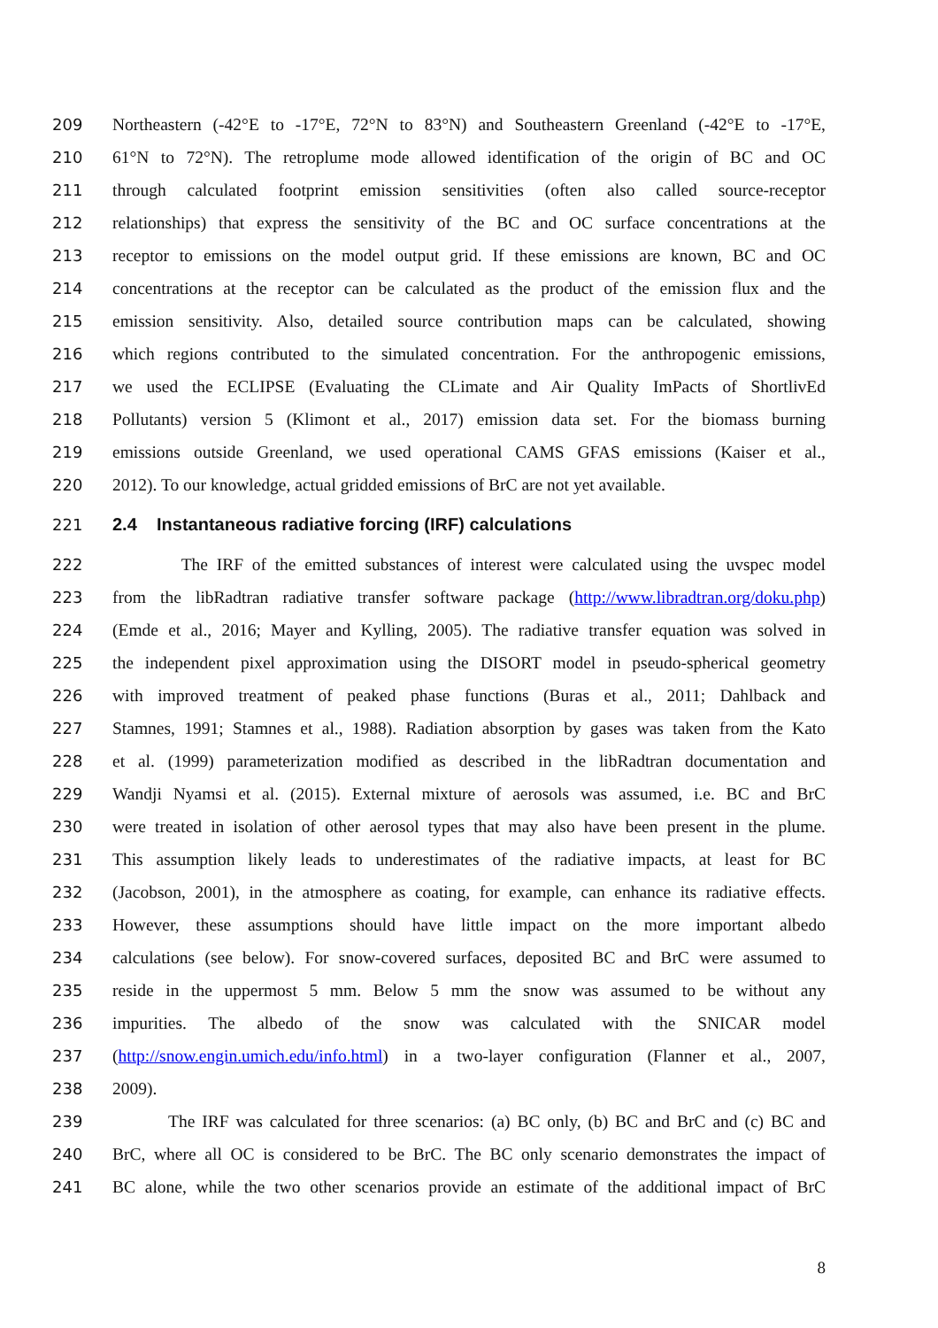209 Northeastern (-42°E to -17°E, 72°N to 83°N) and Southeastern Greenland (-42°E to -17°E,
210 61°N to 72°N). The retroplume mode allowed identification of the origin of BC and OC
211 through calculated footprint emission sensitivities (often also called source-receptor
212 relationships) that express the sensitivity of the BC and OC surface concentrations at the
213 receptor to emissions on the model output grid. If these emissions are known, BC and OC
214 concentrations at the receptor can be calculated as the product of the emission flux and the
215 emission sensitivity. Also, detailed source contribution maps can be calculated, showing
216 which regions contributed to the simulated concentration. For the anthropogenic emissions,
217 we used the ECLIPSE (Evaluating the CLimate and Air Quality ImPacts of ShortlivEd
218 Pollutants) version 5 (Klimont et al., 2017) emission data set. For the biomass burning
219 emissions outside Greenland, we used operational CAMS GFAS emissions (Kaiser et al.,
220 2012). To our knowledge, actual gridded emissions of BrC are not yet available.
221 2.4 Instantaneous radiative forcing (IRF) calculations
222 The IRF of the emitted substances of interest were calculated using the uvspec model
223 from the libRadtran radiative transfer software package (http://www.libradtran.org/doku.php)
224 (Emde et al., 2016; Mayer and Kylling, 2005). The radiative transfer equation was solved in
225 the independent pixel approximation using the DISORT model in pseudo-spherical geometry
226 with improved treatment of peaked phase functions (Buras et al., 2011; Dahlback and
227 Stamnes, 1991; Stamnes et al., 1988). Radiation absorption by gases was taken from the Kato
228 et al. (1999) parameterization modified as described in the libRadtran documentation and
229 Wandji Nyamsi et al. (2015). External mixture of aerosols was assumed, i.e. BC and BrC
230 were treated in isolation of other aerosol types that may also have been present in the plume.
231 This assumption likely leads to underestimates of the radiative impacts, at least for BC
232 (Jacobson, 2001), in the atmosphere as coating, for example, can enhance its radiative effects.
233 However, these assumptions should have little impact on the more important albedo
234 calculations (see below). For snow-covered surfaces, deposited BC and BrC were assumed to
235 reside in the uppermost 5 mm. Below 5 mm the snow was assumed to be without any
236 impurities. The albedo of the snow was calculated with the SNICAR model
237 (http://snow.engin.umich.edu/info.html) in a two-layer configuration (Flanner et al., 2007,
238 2009).
239 The IRF was calculated for three scenarios: (a) BC only, (b) BC and BrC and (c) BC and
240 BrC, where all OC is considered to be BrC. The BC only scenario demonstrates the impact of
241 BC alone, while the two other scenarios provide an estimate of the additional impact of BrC
8